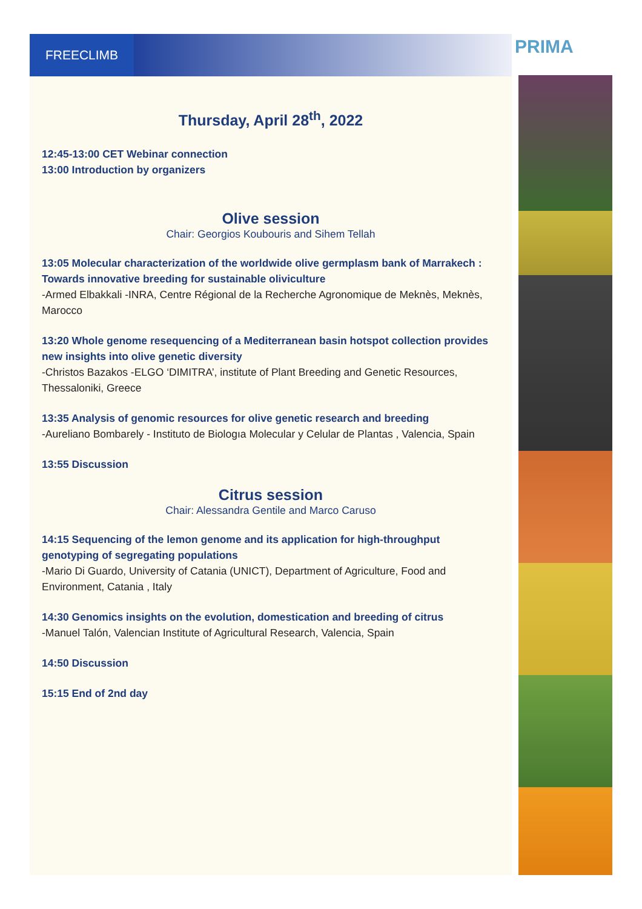FREECLIMB PRIMA
Thursday, April 28<sup>th</sup>, 2022
12:45-13:00 CET Webinar connection
13:00 Introduction by organizers
Olive session
Chair: Georgios Koubouris and Sihem Tellah
13:05 Molecular characterization of the worldwide olive germplasm bank of Marrakech : Towards innovative breeding for sustainable oliviculture
-Armed Elbakkali -INRA, Centre Régional de la Recherche Agronomique de Meknès, Meknès, Marocco
13:20 Whole genome resequencing of a Mediterranean basin hotspot collection provides new insights into olive genetic diversity
-Christos Bazakos -ELGO ‘DIMITRA’, institute of Plant Breeding and Genetic Resources, Thessaloniki, Greece
13:35 Analysis of genomic resources for olive genetic research and breeding
-Aureliano Bombarely - Instituto de Biologıa Molecular y Celular de Plantas , Valencia, Spain
13:55 Discussion
Citrus session
Chair: Alessandra Gentile and Marco Caruso
14:15 Sequencing of the lemon genome and its application for high-throughput genotyping of segregating populations
-Mario Di Guardo, University of Catania (UNICT), Department of Agriculture, Food and Environment, Catania , Italy
14:30 Genomics insights on the evolution, domestication and breeding of citrus
-Manuel Talón, Valencian Institute of Agricultural Research, Valencia, Spain
14:50 Discussion
15:15 End of 2nd day